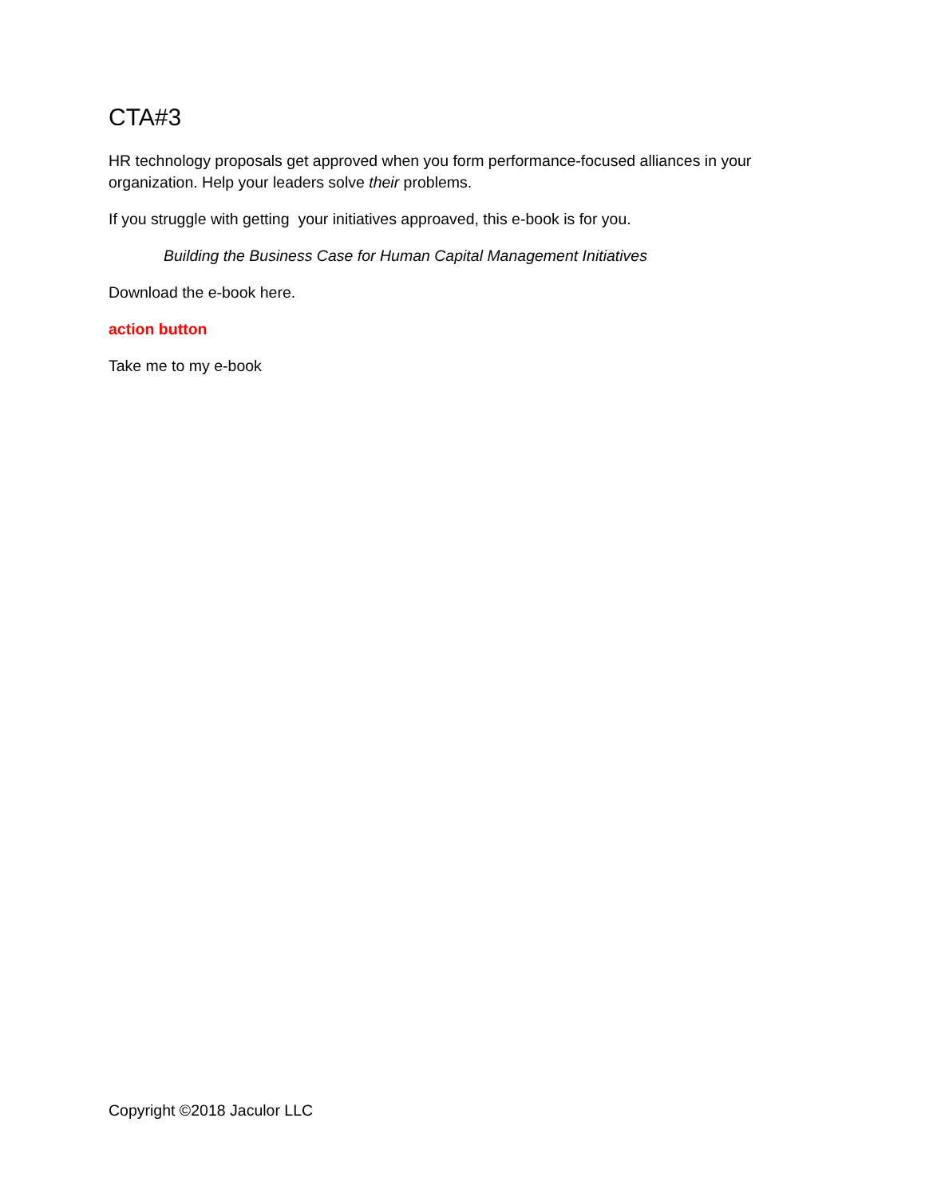CTA#3
HR technology proposals get approved when you form performance-focused alliances in your organization. Help your leaders solve their problems.
If you struggle with getting your initiatives approaved, this e-book is for you.
Building the Business Case for Human Capital Management Initiatives
Download the e-book here.
action button
Take me to my e-book
Copyright ©2018 Jaculor LLC